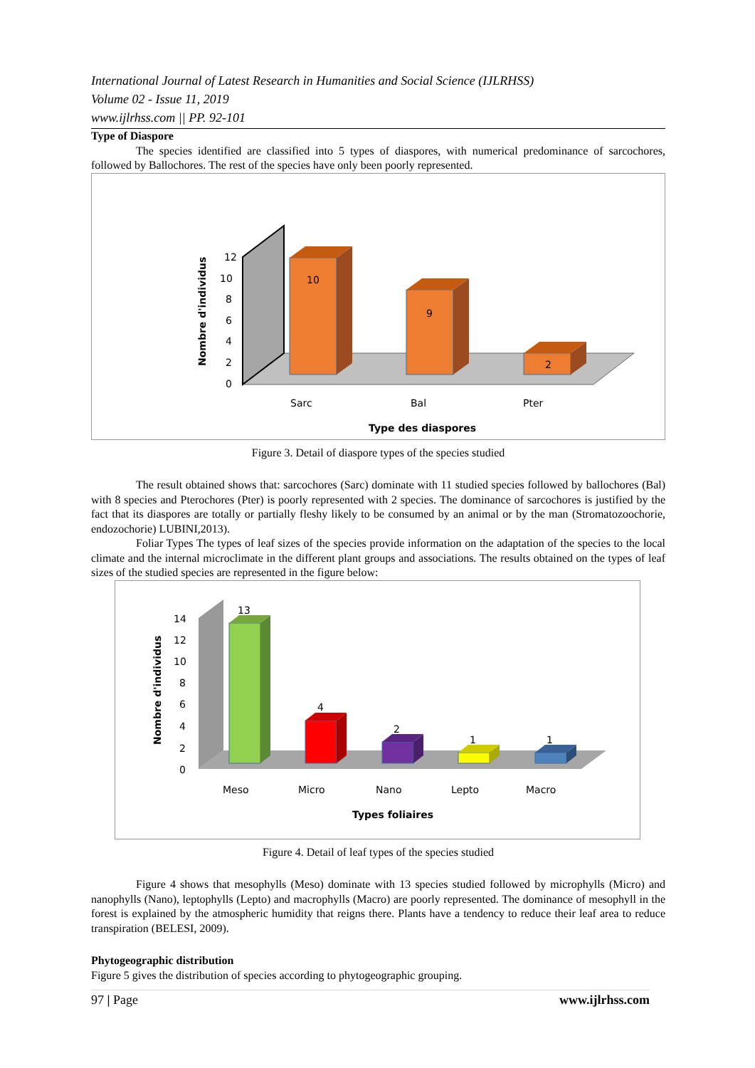International Journal of Latest Research in Humanities and Social Science (IJLRHSS)
Volume 02 - Issue 11, 2019
www.ijlrhss.com || PP. 92-101
Type of Diaspore
The species identified are classified into 5 types of diaspores, with numerical predominance of sarcochores, followed by Ballochores. The rest of the species have only been poorly represented.
12
10
8
6
4
2
0
Nombre d'individus
10
9
2
Sarc
Bal
Pter
Type des diaspores
Figure 3. Detail of diaspore types of the species studied
The result obtained shows that: sarcochores (Sarc) dominate with 11 studied species followed by ballochores (Bal) with 8 species and Pterochores (Pter) is poorly represented with 2 species. The dominance of sarcochores is justified by the fact that its diaspores are totally or partially fleshy likely to be consumed by an animal or by the man (Stromatozoochorie, endozochorie) LUBINI,2013).
Foliar Types The types of leaf sizes of the species provide information on the adaptation of the species to the local climate and the internal microclimate in the different plant groups and associations. The results obtained on the types of leaf sizes of the studied species are represented in the figure below:
14
12
10
8
6
4
2
0
Nombre d'individus
13
4
2
1
1
Meso
Micro
Nano
Lepto
Macro
Types foliaires
Figure 4. Detail of leaf types of the species studied
Figure 4 shows that mesophylls (Meso) dominate with 13 species studied followed by microphylls (Micro) and nanophylls (Nano), leptophylls (Lepto) and macrophylls (Macro) are poorly represented. The dominance of mesophyll in the forest is explained by the atmospheric humidity that reigns there. Plants have a tendency to reduce their leaf area to reduce transpiration (BELESI, 2009).
Phytogeographic distribution
Figure 5 gives the distribution of species according to phytogeographic grouping.
97 | Page www.ijlrhss.com